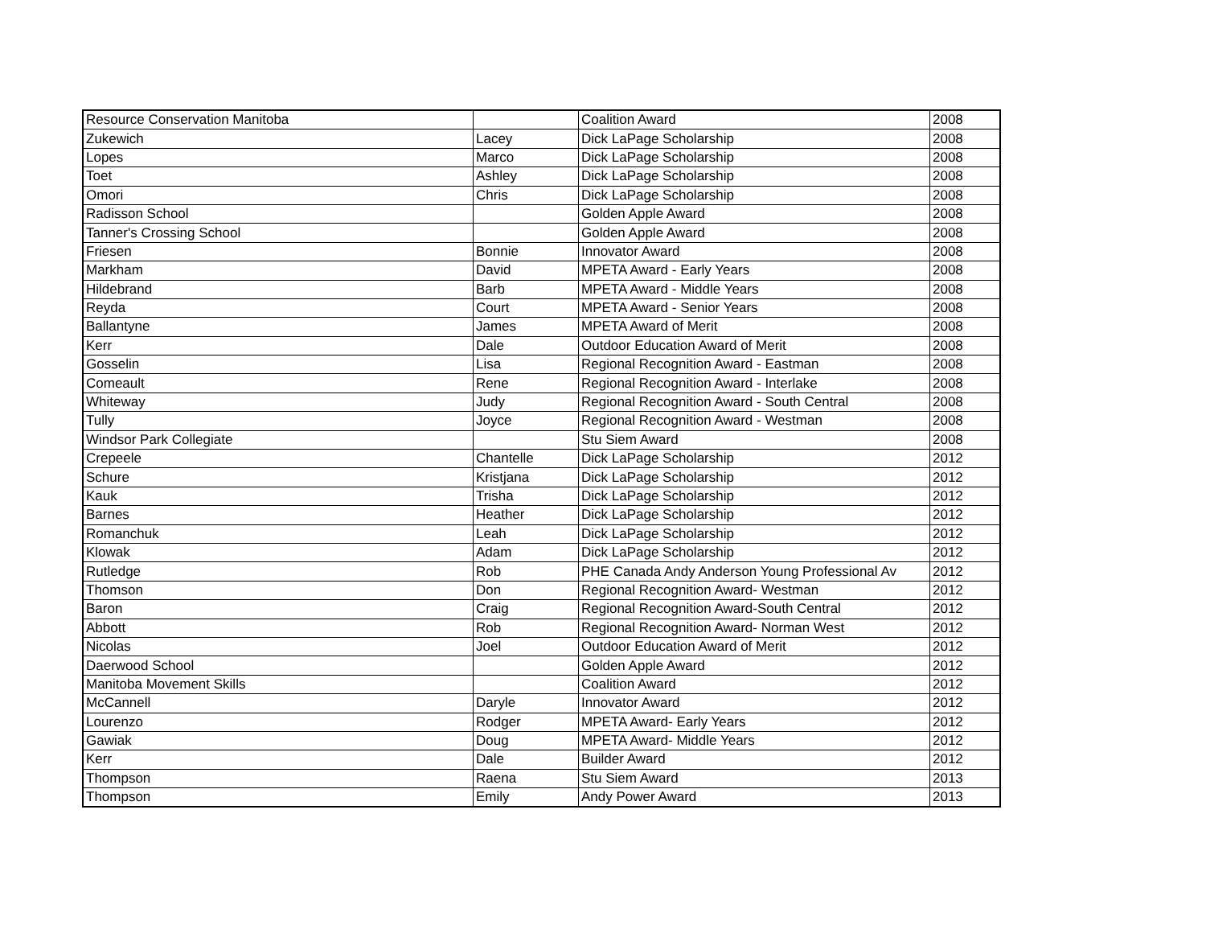| Resource Conservation Manitoba | | Coalition Award | 2008 |
| Zukewich | Lacey | Dick LaPage Scholarship | 2008 |
| Lopes | Marco | Dick LaPage Scholarship | 2008 |
| Toet | Ashley | Dick LaPage Scholarship | 2008 |
| Omori | Chris | Dick LaPage Scholarship | 2008 |
| Radisson School | | Golden Apple Award | 2008 |
| Tanner's Crossing School | | Golden Apple Award | 2008 |
| Friesen | Bonnie | Innovator Award | 2008 |
| Markham | David | MPETA Award - Early Years | 2008 |
| Hildebrand | Barb | MPETA Award - Middle Years | 2008 |
| Reyda | Court | MPETA Award - Senior Years | 2008 |
| Ballantyne | James | MPETA Award of Merit | 2008 |
| Kerr | Dale | Outdoor Education Award of Merit | 2008 |
| Gosselin | Lisa | Regional Recognition Award - Eastman | 2008 |
| Comeault | Rene | Regional Recognition Award - Interlake | 2008 |
| Whiteway | Judy | Regional Recognition Award - South Central | 2008 |
| Tully | Joyce | Regional Recognition Award - Westman | 2008 |
| Windsor Park Collegiate | | Stu Siem Award | 2008 |
| Crepeele | Chantelle | Dick LaPage Scholarship | 2012 |
| Schure | Kristjana | Dick LaPage Scholarship | 2012 |
| Kauk | Trisha | Dick LaPage Scholarship | 2012 |
| Barnes | Heather | Dick LaPage Scholarship | 2012 |
| Romanchuk | Leah | Dick LaPage Scholarship | 2012 |
| Klowak | Adam | Dick LaPage Scholarship | 2012 |
| Rutledge | Rob | PHE Canada Andy Anderson Young Professional Av | 2012 |
| Thomson | Don | Regional Recognition Award- Westman | 2012 |
| Baron | Craig | Regional Recognition Award-South Central | 2012 |
| Abbott | Rob | Regional Recognition Award- Norman West | 2012 |
| Nicolas | Joel | Outdoor Education Award of Merit | 2012 |
| Daerwood School | | Golden Apple Award | 2012 |
| Manitoba Movement Skills | | Coalition Award | 2012 |
| McCannell | Daryle | Innovator Award | 2012 |
| Lourenzo | Rodger | MPETA Award- Early Years | 2012 |
| Gawiak | Doug | MPETA Award- Middle Years | 2012 |
| Kerr | Dale | Builder Award | 2012 |
| Thompson | Raena | Stu Siem Award | 2013 |
| Thompson | Emily | Andy Power Award | 2013 |